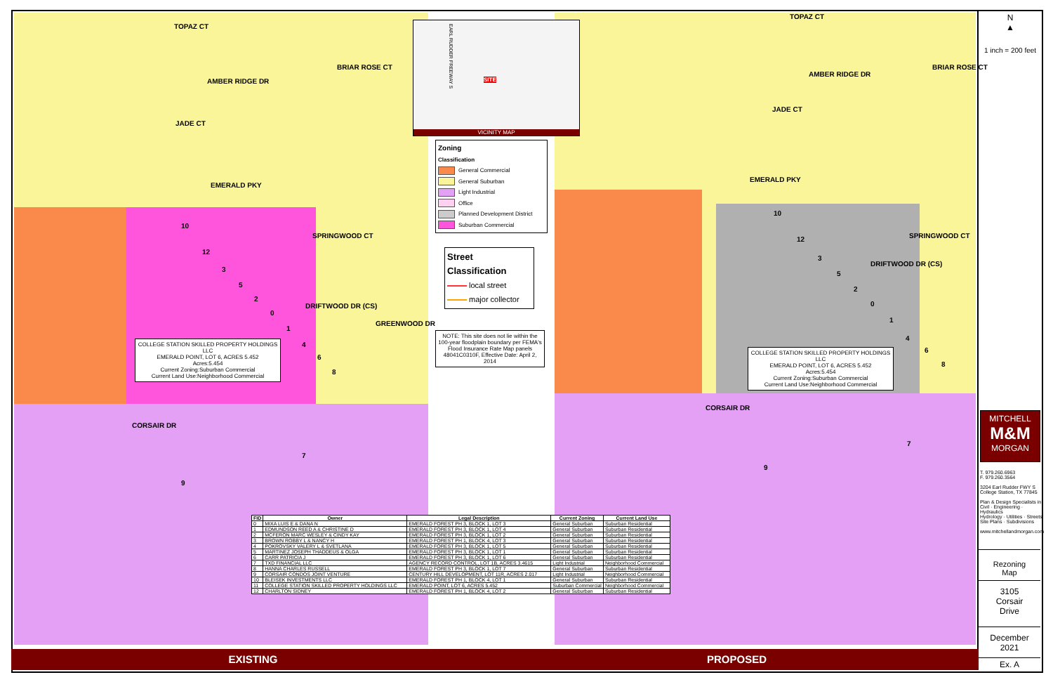TOPAZ CT
BRIAR ROSE CT
JADE CT
AMBER RIDGE DR
EMERALD PKY
SPRINGWOOD CT
DRIFTWOOD DR (CS)
GREENWOOD DR
CORSAIR DR
10
12
3
5
2
0
1
4
6
8
7
9
COLLEGE STATION SKILLED PROPERTY HOLDINGS LLC
EMERALD POINT, LOT 6, ACRES 5.452
Acres:5.454
Current Zoning:Suburban Commercial
Current Land Use:Neighborhood Commercial
EARL RUDDER FREEWAY S
SITE
VICINITY MAP
Zoning
Classification
General Commercial
General Suburban
Light Industrial
Office
Planned Development District
Suburban Commercial
Street
Classification
local street
major collector
NOTE: This site does not lie within the 100-year floodplain boundary per FEMA's Flood Insurance Rate Map panels 48041C0310F, Effective Date: April 2, 2014
TOPAZ CT
BRIAR ROSE CT
JADE CT
AMBER RIDGE DR
EMERALD PKY
SPRINGWOOD CT
DRIFTWOOD DR (CS)
CORSAIR DR
10
12
3
5
2
0
1
4
6
8
7
9
COLLEGE STATION SKILLED PROPERTY HOLDINGS LLC
EMERALD POINT, LOT 6, ACRES 5.452
Acres:5.454
Current Zoning:Suburban Commercial
Current Land Use:Neighborhood Commercial
| FID | Owner | Legal Description | Current Zoning | Current Land Use |
| --- | --- | --- | --- | --- |
| 0 | MIXA LUIS E & DANA N | EMERALD FOREST PH 3, BLOCK 1, LOT 3 | General Suburban | Suburban Residential |
| 1 | EDMUNDSON REED A & CHRISTINE D | EMERALD FOREST PH 3, BLOCK 1, LOT 4 | General Suburban | Suburban Residential |
| 2 | MCFERON MARC WESLEY & CINDY KAY | EMERALD FOREST PH 3, BLOCK 1, LOT 2 | General Suburban | Suburban Residential |
| 3 | BROWN ROBBY L & NANCY H | EMERALD FOREST PH 1, BLOCK 4, LOT 3 | General Suburban | Suburban Residential |
| 4 | POKROVSKY VALERY L & SVETLANA | EMERALD FOREST PH 3, BLOCK 1, LOT 5 | General Suburban | Suburban Residential |
| 5 | MARTINEZ JOSEPH THADDEUS & OLGA | EMERALD FOREST PH 3, BLOCK 1, LOT 1 | General Suburban | Suburban Residential |
| 6 | CARR PATRICIA J | EMERALD FOREST PH 3, BLOCK 1, LOT 6 | General Suburban | Suburban Residential |
| 7 | TXD FINANCIAL LLC | AGENCY RECORD CONTROL, LOT 1B, ACRES 3.4615 | Light Industrial | Neighborhood Commercial |
| 8 | HANNA CHARLES RUSSELL | EMERALD FOREST PH 3, BLOCK 1, LOT 7 | General Suburban | Suburban Residential |
| 9 | CORSAIR CONDOS JOINT VENTURE | CENTURY HILL DEVELOPMENT, LOT 11R, ACRES 2.017 | Light Industrial | Neighborhood Commercial |
| 10 | BLEISEK INVESTMENTS LLC | EMERALD FOREST PH 1, BLOCK 4, LOT 1 | General Suburban | Suburban Residential |
| 11 | COLLEGE STATION SKILLED PROPERTY HOLDINGS LLC | EMERALD POINT, LOT 6, ACRES 5.452 | Suburban Commercial | Neighborhood Commercial |
| 12 | CHARLTON SIDNEY | EMERALD FOREST PH 1, BLOCK 4, LOT 2 | General Suburban | Suburban Residential |
N
▲
1 inch = 200 feet
MITCHELL
M&M
MORGAN
T. 979.260.6963
F. 979.260.3564
3204 Earl Rudder FWY S
College Station, TX 77845
Plan & Design Specialists in
Civil · Engineering · Hydraulics
Hydrology · Utilities · Streets
Site Plans · Subdivisions
www.mitchellandmorgan.com
Rezoning
Map
3105
Corsair
Drive
December
2021
Ex. A
EXISTING PROPOSED